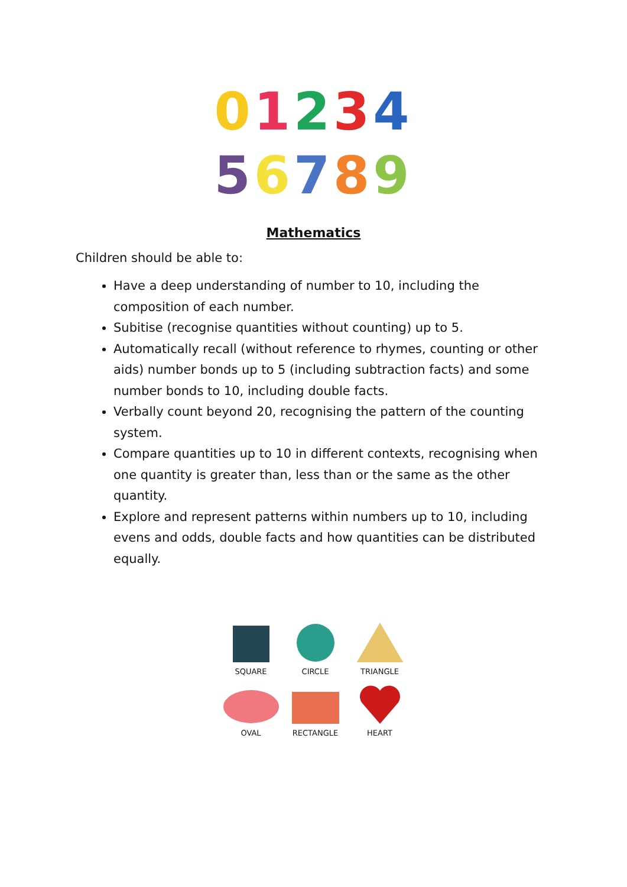01234
56789
Mathematics
Children should be able to:
Have a deep understanding of number to 10, including the composition of each number.
Subitise (recognise quantities without counting) up to 5.
Automatically recall (without reference to rhymes, counting or other aids) number bonds up to 5 (including subtraction facts) and some number bonds to 10, including double facts.
Verbally count beyond 20, recognising the pattern of the counting system.
Compare quantities up to 10 in different contexts, recognising when one quantity is greater than, less than or the same as the other quantity.
Explore and represent patterns within numbers up to 10, including evens and odds, double facts and how quantities can be distributed equally.
SQUARE
CIRCLE
TRIANGLE
OVAL
RECTANGLE
HEART